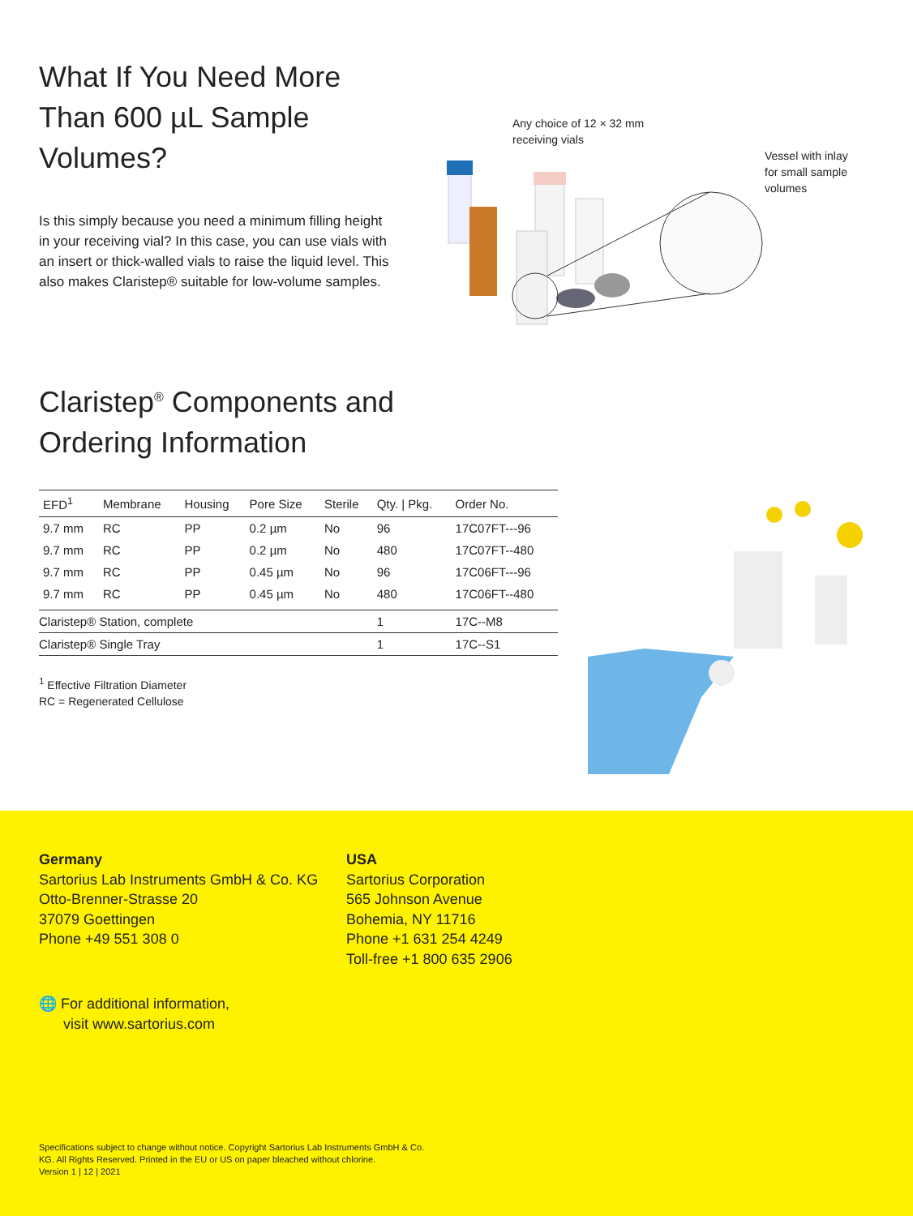What If You Need More Than 600 µL Sample Volumes?
Is this simply because you need a minimum filling height in your receiving vial? In this case, you can use vials with an insert or thick-walled vials to raise the liquid level. This also makes Claristep® suitable for low-volume samples.
Any choice of 12 × 32 mm
receiving vials
Vessel with inlay
for small sample
volumes
Claristep<sup>®</sup> Components and Ordering Information
| EFD<sup>1</sup> | Membrane | Housing | Pore Size | Sterile | Qty. / Pkg. | Order No. |
| --- | --- | --- | --- | --- | --- | --- |
| 9.7 mm | RC | PP | 0.2 µm | No | 96 | 17C07FT---96 |
| 9.7 mm | RC | PP | 0.2 µm | No | 480 | 17C07FT--480 |
| 9.7 mm | RC | PP | 0.45 µm | No | 96 | 17C06FT---96 |
| 9.7 mm | RC | PP | 0.45 µm | No | 480 | 17C06FT--480 |
| Claristep® Station, complete | | | | | 1 | 17C--M8 |
| Claristep® Single Tray | | | | | 1 | 17C--S1 |
<sup>1</sup> Effective Filtration Diameter
RC = Regenerated Cellulose
Germany
Sartorius Lab Instruments GmbH & Co. KG
Otto-Brenner-Strasse 20
37079 Goettingen
Phone +49 551 308 0
USA
Sartorius Corporation
565 Johnson Avenue
Bohemia, NY 11716
Phone +1 631 254 4249
Toll-free +1 800 635 2906
🌐 For additional information,
visit www.sartorius.com
Specifications subject to change without notice. Copyright Sartorius Lab Instruments GmbH & Co. KG. All Rights Reserved. Printed in the EU or US on paper bleached without chlorine.
Version 1 | 12 | 2021